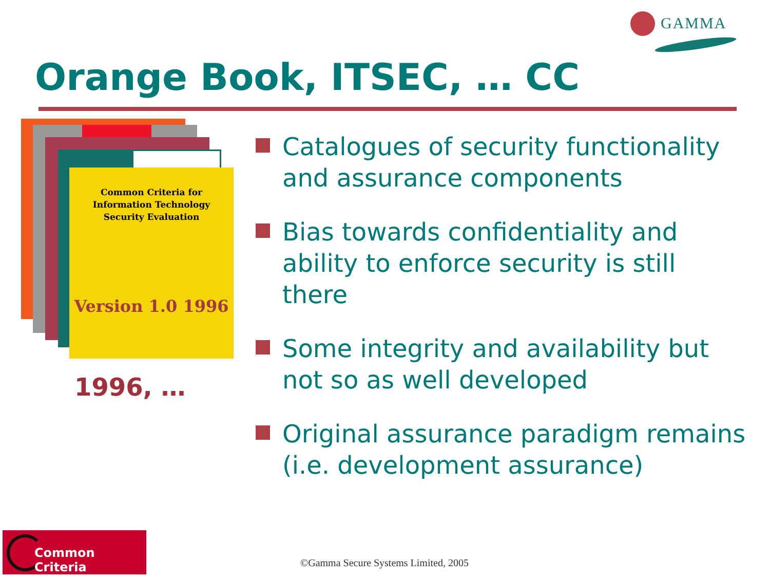GAMMA
Orange Book, ITSEC, … CC
Common Criteria for
Information Technology
Security Evaluation
Version 1.0 1996
1996, …
Catalogues of security functionality and assurance components
Bias towards confidentiality and ability to enforce security is still there
Some integrity and availability but not so as well developed
Original assurance paradigm remains (i.e. development assurance)
Common Criteria
©Gamma Secure Systems Limited, 2005